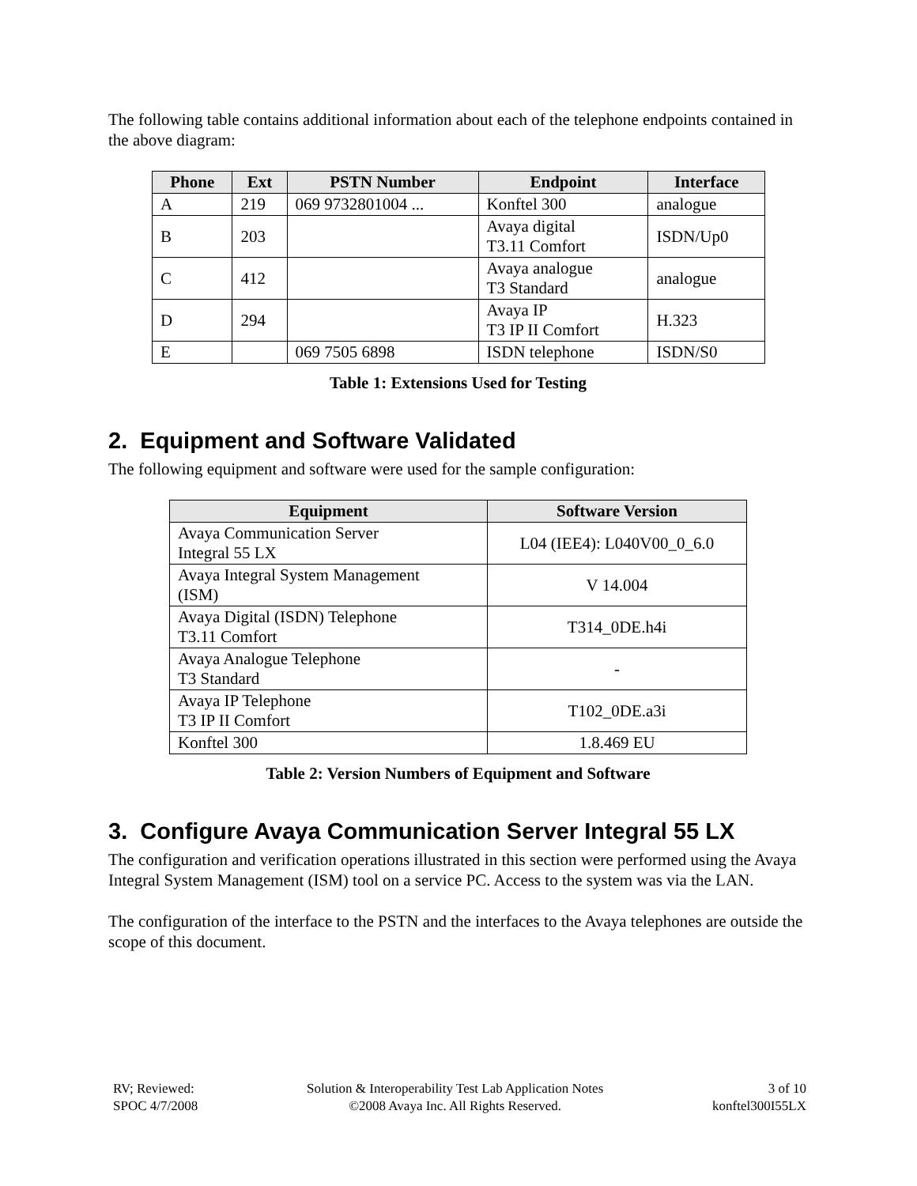The following table contains additional information about each of the telephone endpoints contained in the above diagram:
| Phone | Ext | PSTN Number | Endpoint | Interface |
| --- | --- | --- | --- | --- |
| A | 219 | 069 9732801004 ... | Konftel 300 | analogue |
| B | 203 | | Avaya digital T3.11 Comfort | ISDN/Up0 |
| C | 412 | | Avaya analogue T3 Standard | analogue |
| D | 294 | | Avaya IP T3 IP II Comfort | H.323 |
| E | | 069 7505 6898 | ISDN telephone | ISDN/S0 |
Table 1: Extensions Used for Testing
2. Equipment and Software Validated
The following equipment and software were used for the sample configuration:
| Equipment | Software Version |
| --- | --- |
| Avaya Communication Server Integral 55 LX | L04 (IEE4): L040V00_0_6.0 |
| Avaya Integral System Management (ISM) | V 14.004 |
| Avaya Digital (ISDN) Telephone T3.11 Comfort | T314_0DE.h4i |
| Avaya Analogue Telephone T3 Standard | - |
| Avaya IP Telephone T3 IP II Comfort | T102_0DE.a3i |
| Konftel 300 | 1.8.469 EU |
Table 2: Version Numbers of Equipment and Software
3. Configure Avaya Communication Server Integral 55 LX
The configuration and verification operations illustrated in this section were performed using the Avaya Integral System Management (ISM) tool on a service PC. Access to the system was via the LAN.
The configuration of the interface to the PSTN and the interfaces to the Avaya telephones are outside the scope of this document.
RV; Reviewed:
SPOC 4/7/2008
Solution & Interoperability Test Lab Application Notes
©2008 Avaya Inc. All Rights Reserved.
3 of 10
konftel300I55LX